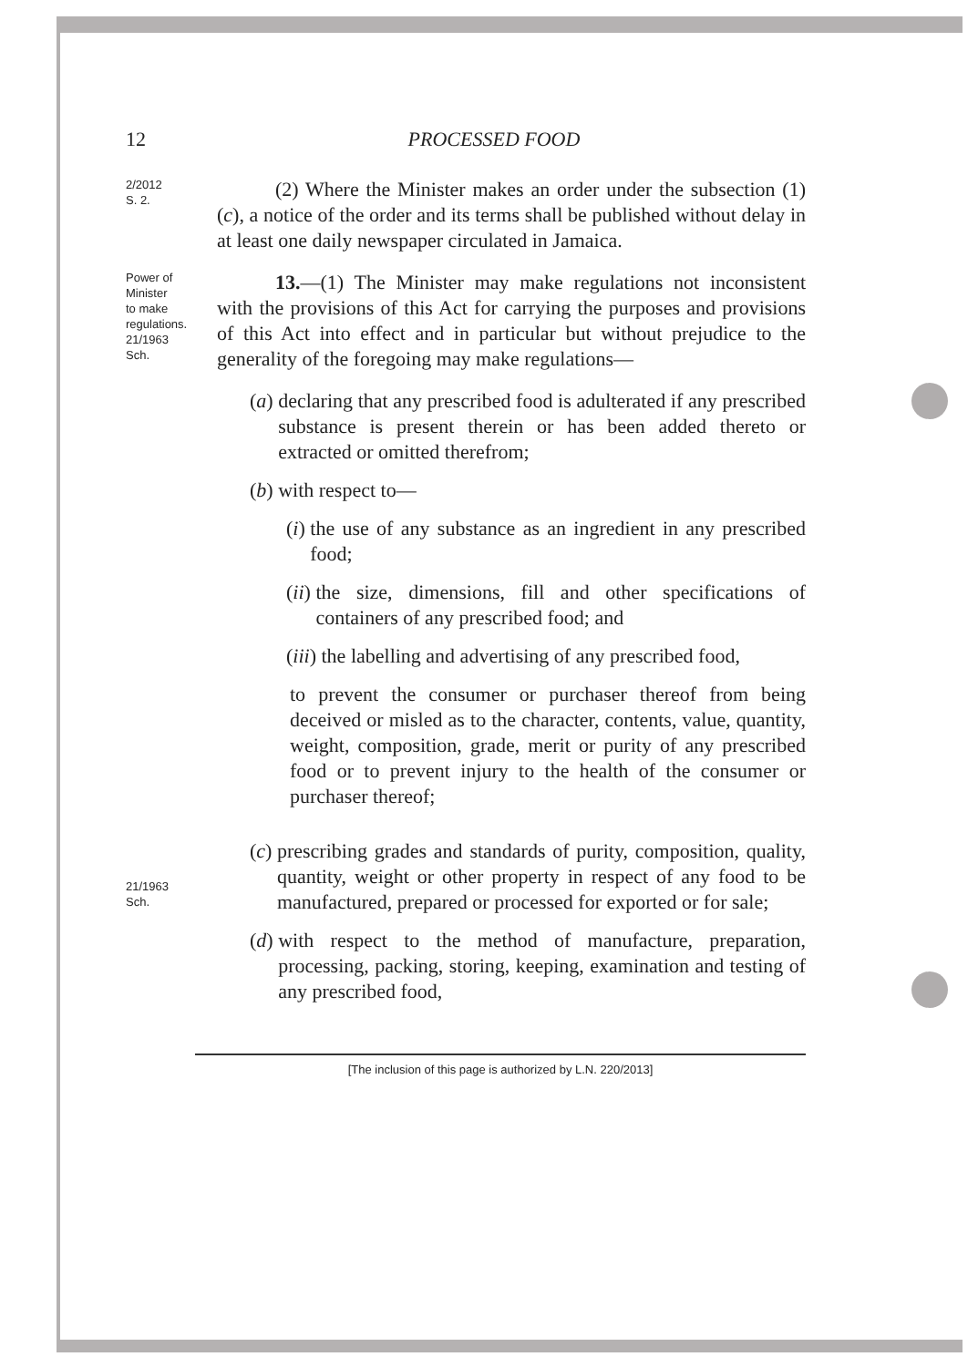12 PROCESSED FOOD
2/2012
S. 2.
(2) Where the Minister makes an order under the subsection (1)(c), a notice of the order and its terms shall be published without delay in at least one daily newspaper circulated in Jamaica.
Power of
Minister
to make
regulations.
21/1963
Sch.
13.—(1) The Minister may make regulations not inconsistent with the provisions of this Act for carrying the purposes and provisions of this Act into effect and in particular but without prejudice to the generality of the foregoing may make regulations—
(a) declaring that any prescribed food is adulterated if any prescribed substance is present therein or has been added thereto or extracted or omitted therefrom;
(b) with respect to—
(i) the use of any substance as an ingredient in any prescribed food;
(ii) the size, dimensions, fill and other specifications of containers of any prescribed food; and
(iii) the labelling and advertising of any prescribed food,
to prevent the consumer or purchaser thereof from being deceived or misled as to the character, contents, value, quantity, weight, composition, grade, merit or purity of any prescribed food or to prevent injury to the health of the consumer or purchaser thereof;
21/1963
Sch.
(c) prescribing grades and standards of purity, composition, quality, quantity, weight or other property in respect of any food to be manufactured, prepared or processed for exported or for sale;
(d) with respect to the method of manufacture, preparation, processing, packing, storing, keeping, examination and testing of any prescribed food,
[The inclusion of this page is authorized by L.N. 220/2013]